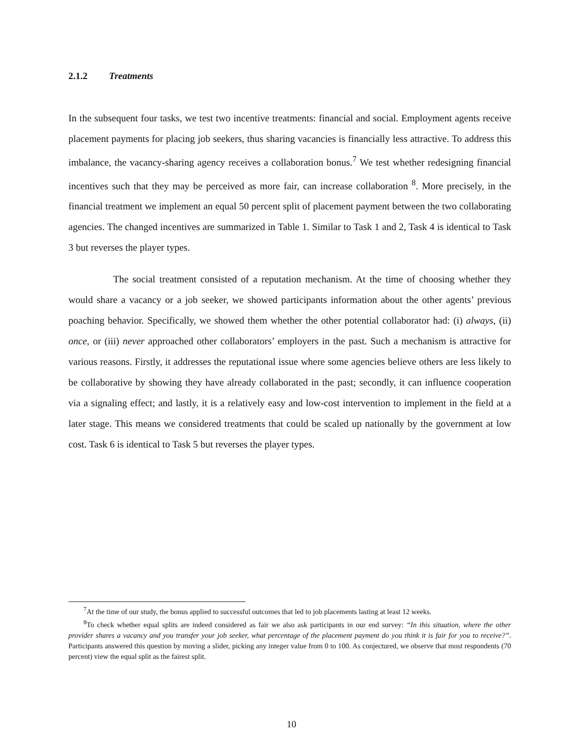2.1.2 Treatments
In the subsequent four tasks, we test two incentive treatments: financial and social. Employment agents receive placement payments for placing job seekers, thus sharing vacancies is financially less attractive. To address this imbalance, the vacancy-sharing agency receives a collaboration bonus.<sup>7</sup> We test whether redesigning financial incentives such that they may be perceived as more fair, can increase collaboration <sup>8</sup>. More precisely, in the financial treatment we implement an equal 50 percent split of placement payment between the two collaborating agencies. The changed incentives are summarized in Table 1. Similar to Task 1 and 2, Task 4 is identical to Task 3 but reverses the player types.
The social treatment consisted of a reputation mechanism. At the time of choosing whether they would share a vacancy or a job seeker, we showed participants information about the other agents’ previous poaching behavior. Specifically, we showed them whether the other potential collaborator had: (i) always, (ii) once, or (iii) never approached other collaborators’ employers in the past. Such a mechanism is attractive for various reasons. Firstly, it addresses the reputational issue where some agencies believe others are less likely to be collaborative by showing they have already collaborated in the past; secondly, it can influence cooperation via a signaling effect; and lastly, it is a relatively easy and low-cost intervention to implement in the field at a later stage. This means we considered treatments that could be scaled up nationally by the government at low cost. Task 6 is identical to Task 5 but reverses the player types.
<sup>7</sup> At the time of our study, the bonus applied to successful outcomes that led to job placements lasting at least 12 weeks.
<sup>8</sup> To check whether equal splits are indeed considered as fair we also ask participants in our end survey: “In this situation, where the other provider shares a vacancy and you transfer your job seeker, what percentage of the placement payment do you think it is fair for you to receive?”. Participants answered this question by moving a slider, picking any integer value from 0 to 100. As conjectured, we observe that most respondents (70 percent) view the equal split as the fairest split.
10